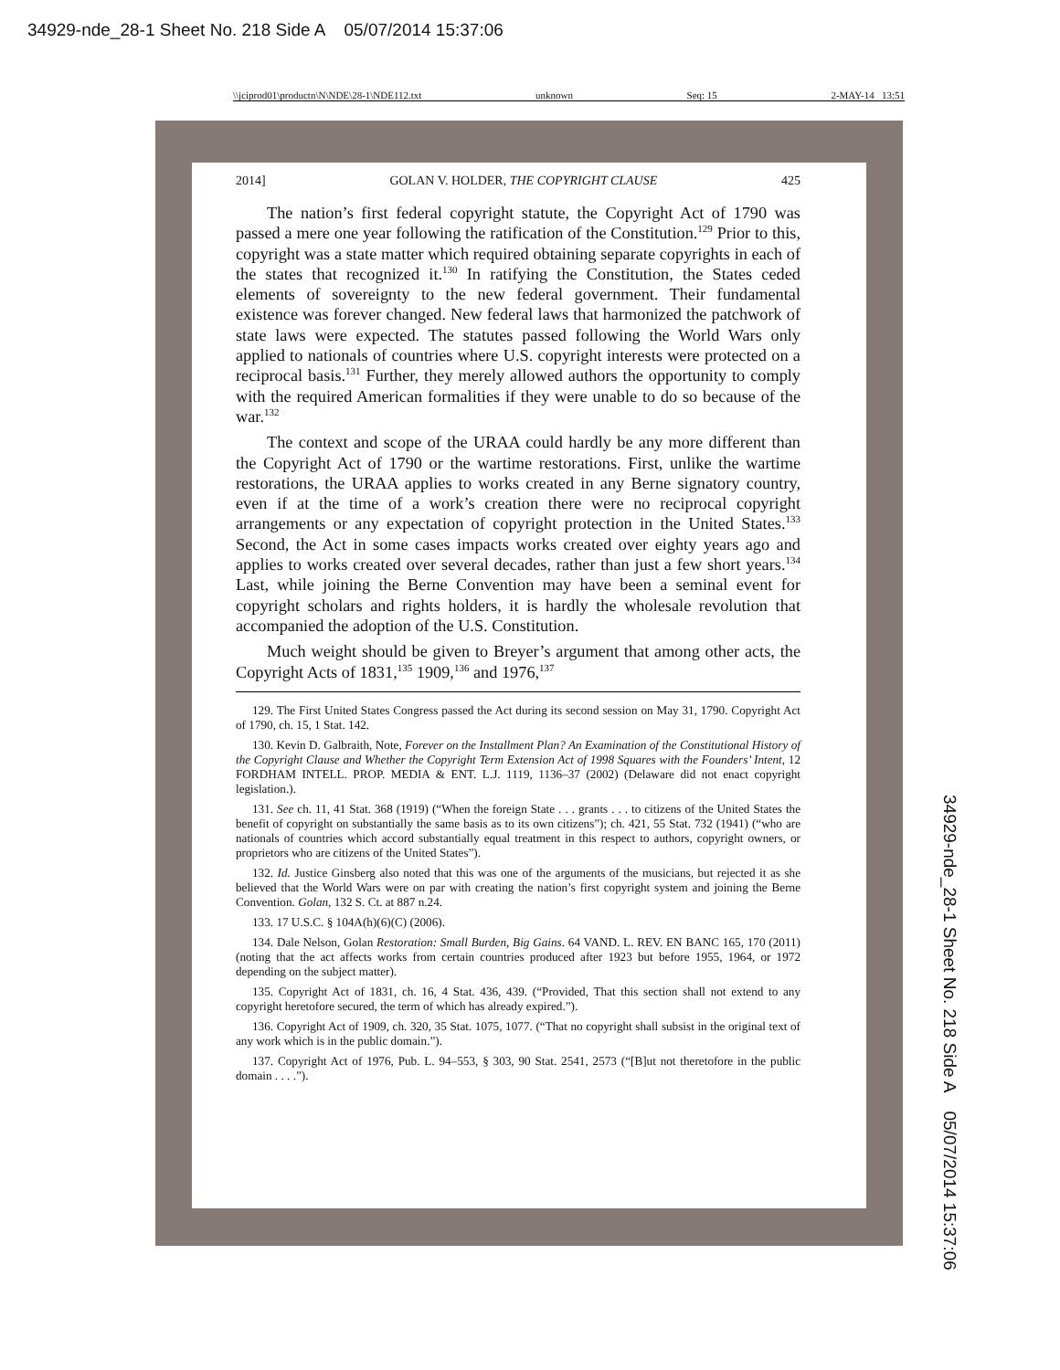34929-nde_28-1 Sheet No. 218 Side A 05/07/2014 15:37:06
\\jciprod01\productn\N\NDE\28-1\NDE112.txt unknown Seq: 15 2-MAY-14 13:51
2014] GOLAN V. HOLDER, THE COPYRIGHT CLAUSE 425
The nation’s first federal copyright statute, the Copyright Act of 1790 was passed a mere one year following the ratification of the Constitution.<sup>129</sup> Prior to this, copyright was a state matter which required obtaining separate copyrights in each of the states that recognized it.<sup>130</sup> In ratifying the Constitution, the States ceded elements of sovereignty to the new federal government. Their fundamental existence was forever changed. New federal laws that harmonized the patchwork of state laws were expected. The statutes passed following the World Wars only applied to nationals of countries where U.S. copyright interests were protected on a reciprocal basis.<sup>131</sup> Further, they merely allowed authors the opportunity to comply with the required American formalities if they were unable to do so because of the war.<sup>132</sup>
The context and scope of the URAA could hardly be any more different than the Copyright Act of 1790 or the wartime restorations. First, unlike the wartime restorations, the URAA applies to works created in any Berne signatory country, even if at the time of a work’s creation there were no reciprocal copyright arrangements or any expectation of copyright protection in the United States.<sup>133</sup> Second, the Act in some cases impacts works created over eighty years ago and applies to works created over several decades, rather than just a few short years.<sup>134</sup> Last, while joining the Berne Convention may have been a seminal event for copyright scholars and rights holders, it is hardly the wholesale revolution that accompanied the adoption of the U.S. Constitution.
Much weight should be given to Breyer’s argument that among other acts, the Copyright Acts of 1831,<sup>135</sup> 1909,<sup>136</sup> and 1976,<sup>137</sup>
129. The First United States Congress passed the Act during its second session on May 31, 1790. Copyright Act of 1790, ch. 15, 1 Stat. 142.
130. Kevin D. Galbraith, Note, Forever on the Installment Plan? An Examination of the Constitutional History of the Copyright Clause and Whether the Copyright Term Extension Act of 1998 Squares with the Founders’ Intent, 12 FORDHAM INTELL. PROP. MEDIA & ENT. L.J. 1119, 1136–37 (2002) (Delaware did not enact copyright legislation.).
131. See ch. 11, 41 Stat. 368 (1919) (“When the foreign State . . . grants . . . to citizens of the United States the benefit of copyright on substantially the same basis as to its own citizens”); ch. 421, 55 Stat. 732 (1941) (“who are nationals of countries which accord substantially equal treatment in this respect to authors, copyright owners, or proprietors who are citizens of the United States”).
132. Id. Justice Ginsberg also noted that this was one of the arguments of the musicians, but rejected it as she believed that the World Wars were on par with creating the nation’s first copyright system and joining the Berne Convention. Golan, 132 S. Ct. at 887 n.24.
133. 17 U.S.C. § 104A(h)(6)(C) (2006).
134. Dale Nelson, Golan Restoration: Small Burden, Big Gains. 64 VAND. L. REV. EN BANC 165, 170 (2011) (noting that the act affects works from certain countries produced after 1923 but before 1955, 1964, or 1972 depending on the subject matter).
135. Copyright Act of 1831, ch. 16, 4 Stat. 436, 439. (“Provided, That this section shall not extend to any copyright heretofore secured, the term of which has already expired.”).
136. Copyright Act of 1909, ch. 320, 35 Stat. 1075, 1077. (“That no copyright shall subsist in the original text of any work which is in the public domain.”).
137. Copyright Act of 1976, Pub. L. 94–553, § 303, 90 Stat. 2541, 2573 (“[B]ut not theretofore in the public domain . . . .”).
34929-nde_28-1 Sheet No. 218 Side A 05/07/2014 15:37:06